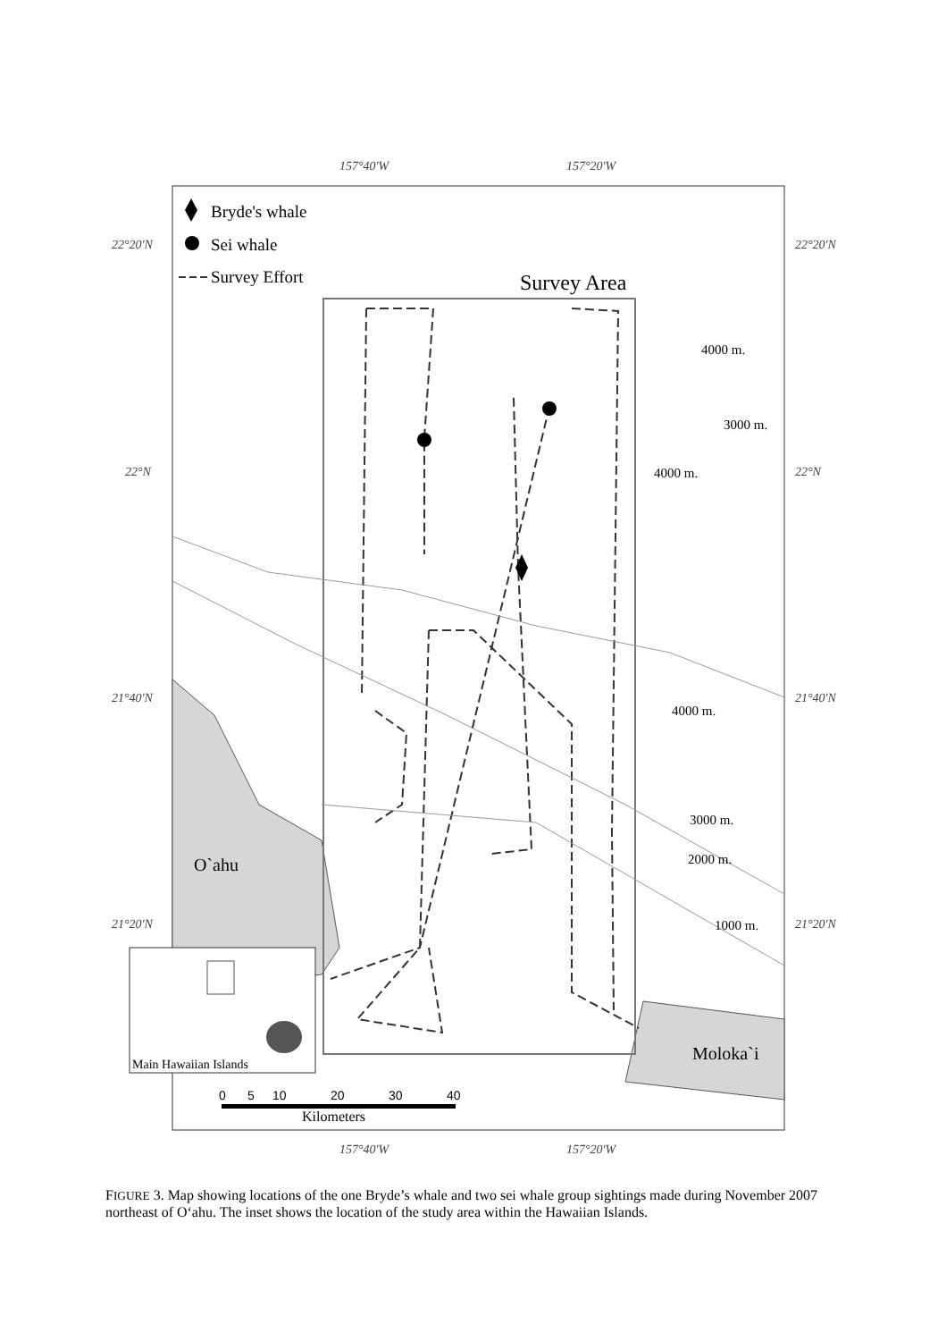157°40'W
157°20'W
157°40'W
157°20'W
22°20'N
22°20'N
22°N
22°N
21°40'N
21°40'N
21°20'N
21°20'N
Bryde's whale
Sei whale
Survey Effort
Survey Area
4000 m.
3000 m.
4000 m.
4000 m.
3000 m.
2000 m.
1000 m.
O`ahu
Moloka`i
Main Hawaiian Islands
0
5
10
20
30
40
Kilometers
FIGURE 3. Map showing locations of the one Bryde’s whale and two sei whale group sightings made during November 2007 northeast of O‘ahu. The inset shows the location of the study area within the Hawaiian Islands.